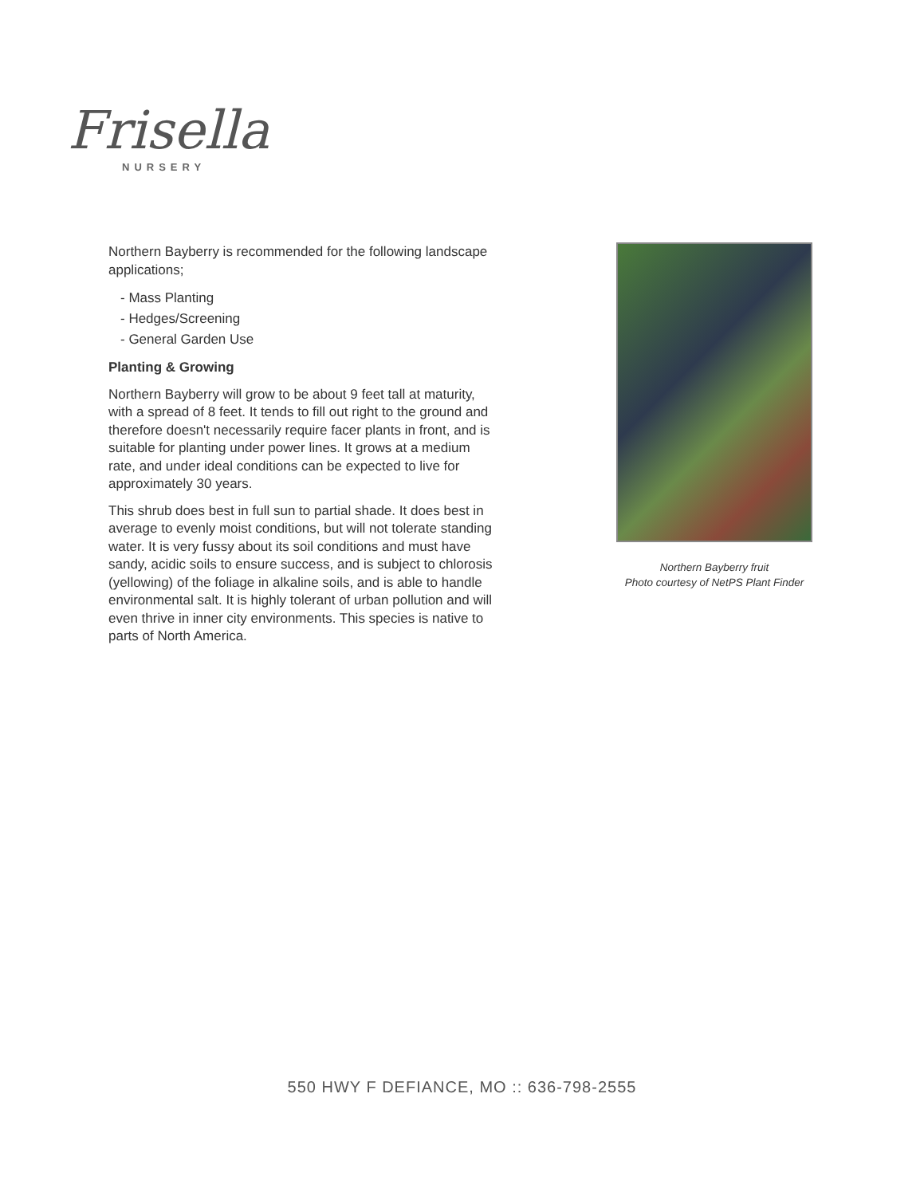Frisella
NURSERY
Northern Bayberry is recommended for the following landscape applications;
- Mass Planting
- Hedges/Screening
- General Garden Use
Planting & Growing
Northern Bayberry will grow to be about 9 feet tall at maturity, with a spread of 8 feet. It tends to fill out right to the ground and therefore doesn't necessarily require facer plants in front, and is suitable for planting under power lines. It grows at a medium rate, and under ideal conditions can be expected to live for approximately 30 years.
This shrub does best in full sun to partial shade. It does best in average to evenly moist conditions, but will not tolerate standing water. It is very fussy about its soil conditions and must have sandy, acidic soils to ensure success, and is subject to chlorosis (yellowing) of the foliage in alkaline soils, and is able to handle environmental salt. It is highly tolerant of urban pollution and will even thrive in inner city environments. This species is native to parts of North America.
Northern Bayberry fruit
Photo courtesy of NetPS Plant Finder
550 HWY F DEFIANCE, MO :: 636-798-2555